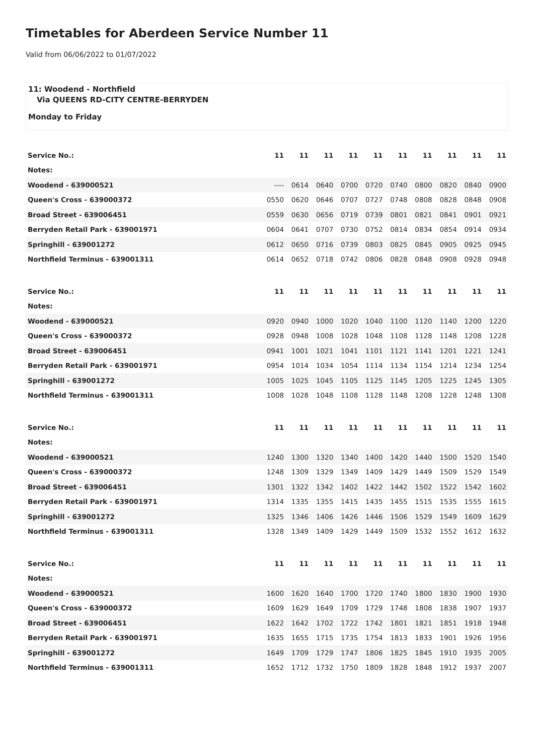Timetables for Aberdeen Service Number 11
Valid from 06/06/2022 to 01/07/2022
11: Woodend - Northfield
Via QUEENS RD-CITY CENTRE-BERRYDEN
Monday to Friday
| Service No.: | 11 | 11 | 11 | 11 | 11 | 11 | 11 | 11 | 11 | 11 |
| --- | --- | --- | --- | --- | --- | --- | --- | --- | --- | --- |
| Notes: | | | | | | | | | | |
| Woodend - 639000521 | ---- | 0614 | 0640 | 0700 | 0720 | 0740 | 0800 | 0820 | 0840 | 0900 |
| Queen's Cross - 639000372 | 0550 | 0620 | 0646 | 0707 | 0727 | 0748 | 0808 | 0828 | 0848 | 0908 |
| Broad Street - 639006451 | 0559 | 0630 | 0656 | 0719 | 0739 | 0801 | 0821 | 0841 | 0901 | 0921 |
| Berryden Retail Park - 639001971 | 0604 | 0641 | 0707 | 0730 | 0752 | 0814 | 0834 | 0854 | 0914 | 0934 |
| Springhill - 639001272 | 0612 | 0650 | 0716 | 0739 | 0803 | 0825 | 0845 | 0905 | 0925 | 0945 |
| Northfield Terminus - 639001311 | 0614 | 0652 | 0718 | 0742 | 0806 | 0828 | 0848 | 0908 | 0928 | 0948 |
| Service No.: | 11 | 11 | 11 | 11 | 11 | 11 | 11 | 11 | 11 | 11 |
| --- | --- | --- | --- | --- | --- | --- | --- | --- | --- | --- |
| Notes: | | | | | | | | | | |
| Woodend - 639000521 | 0920 | 0940 | 1000 | 1020 | 1040 | 1100 | 1120 | 1140 | 1200 | 1220 |
| Queen's Cross - 639000372 | 0928 | 0948 | 1008 | 1028 | 1048 | 1108 | 1128 | 1148 | 1208 | 1228 |
| Broad Street - 639006451 | 0941 | 1001 | 1021 | 1041 | 1101 | 1121 | 1141 | 1201 | 1221 | 1241 |
| Berryden Retail Park - 639001971 | 0954 | 1014 | 1034 | 1054 | 1114 | 1134 | 1154 | 1214 | 1234 | 1254 |
| Springhill - 639001272 | 1005 | 1025 | 1045 | 1105 | 1125 | 1145 | 1205 | 1225 | 1245 | 1305 |
| Northfield Terminus - 639001311 | 1008 | 1028 | 1048 | 1108 | 1128 | 1148 | 1208 | 1228 | 1248 | 1308 |
| Service No.: | 11 | 11 | 11 | 11 | 11 | 11 | 11 | 11 | 11 | 11 |
| --- | --- | --- | --- | --- | --- | --- | --- | --- | --- | --- |
| Notes: | | | | | | | | | | |
| Woodend - 639000521 | 1240 | 1300 | 1320 | 1340 | 1400 | 1420 | 1440 | 1500 | 1520 | 1540 |
| Queen's Cross - 639000372 | 1248 | 1309 | 1329 | 1349 | 1409 | 1429 | 1449 | 1509 | 1529 | 1549 |
| Broad Street - 639006451 | 1301 | 1322 | 1342 | 1402 | 1422 | 1442 | 1502 | 1522 | 1542 | 1602 |
| Berryden Retail Park - 639001971 | 1314 | 1335 | 1355 | 1415 | 1435 | 1455 | 1515 | 1535 | 1555 | 1615 |
| Springhill - 639001272 | 1325 | 1346 | 1406 | 1426 | 1446 | 1506 | 1529 | 1549 | 1609 | 1629 |
| Northfield Terminus - 639001311 | 1328 | 1349 | 1409 | 1429 | 1449 | 1509 | 1532 | 1552 | 1612 | 1632 |
| Service No.: | 11 | 11 | 11 | 11 | 11 | 11 | 11 | 11 | 11 | 11 |
| --- | --- | --- | --- | --- | --- | --- | --- | --- | --- | --- |
| Notes: | | | | | | | | | | |
| Woodend - 639000521 | 1600 | 1620 | 1640 | 1700 | 1720 | 1740 | 1800 | 1830 | 1900 | 1930 |
| Queen's Cross - 639000372 | 1609 | 1629 | 1649 | 1709 | 1729 | 1748 | 1808 | 1838 | 1907 | 1937 |
| Broad Street - 639006451 | 1622 | 1642 | 1702 | 1722 | 1742 | 1801 | 1821 | 1851 | 1918 | 1948 |
| Berryden Retail Park - 639001971 | 1635 | 1655 | 1715 | 1735 | 1754 | 1813 | 1833 | 1901 | 1926 | 1956 |
| Springhill - 639001272 | 1649 | 1709 | 1729 | 1747 | 1806 | 1825 | 1845 | 1910 | 1935 | 2005 |
| Northfield Terminus - 639001311 | 1652 | 1712 | 1732 | 1750 | 1809 | 1828 | 1848 | 1912 | 1937 | 2007 |